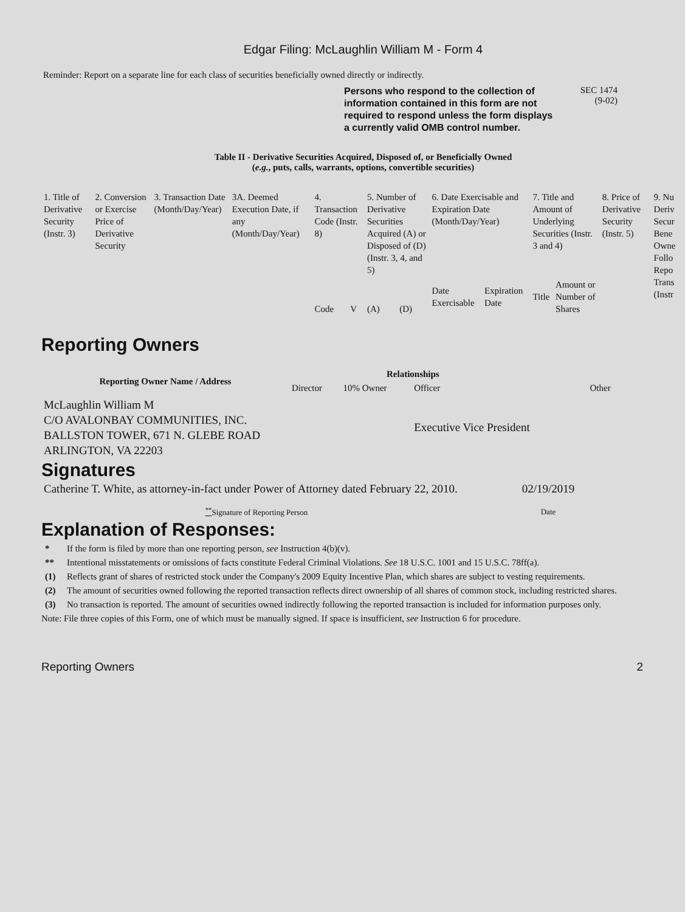Edgar Filing: McLaughlin William M - Form 4
Reminder: Report on a separate line for each class of securities beneficially owned directly or indirectly.
Persons who respond to the collection of information contained in this form are not required to respond unless the form displays a currently valid OMB control number.
SEC 1474
(9-02)
Table II - Derivative Securities Acquired, Disposed of, or Beneficially Owned
(e.g., puts, calls, warrants, options, convertible securities)
| 1. Title of Derivative Security (Instr. 3) | 2. Conversion or Exercise Price of Derivative Security | 3. Transaction Date (Month/Day/Year) | 3A. Deemed Execution Date, if any (Month/Day/Year) | 4. Transaction Code (Instr. 8) | | 5. Number of Derivative Securities Acquired (A) or Disposed of (D) (Instr. 3, 4, and 5) | | 6. Date Exercisable and Expiration Date (Month/Day/Year) | | 7. Title and Amount of Underlying Securities (Instr. 3 and 4) | | 8. Price of Derivative Security (Instr. 5) | 9. Nu Deriv Secur Bene Owne Follo Repo Trans (Instr |
| | | | | Code | V | (A) | (D) | Date Exercisable | Expiration Date | Title | Amount or Number of Shares | | |
Reporting Owners
| Reporting Owner Name / Address | Relationships | | | |
| --- | --- | --- | --- | --- |
| | Director | 10% Owner | Officer | Other |
| McLaughlin William M C/O AVALONBAY COMMUNITIES, INC. BALLSTON TOWER, 671 N. GLEBE ROAD ARLINGTON, VA 22203 | | | Executive Vice President | |
Signatures
| Catherine T. White, as attorney-in-fact under Power of Attorney dated February 22, 2010. | 02/19/2019 |
| <sup>**</sup> Signature of Reporting Person | Date |
Explanation of Responses:
* If the form is filed by more than one reporting person, see Instruction 4(b)(v).
** Intentional misstatements or omissions of facts constitute Federal Criminal Violations. See 18 U.S.C. 1001 and 15 U.S.C. 78ff(a).
(1) Reflects grant of shares of restricted stock under the Company's 2009 Equity Incentive Plan, which shares are subject to vesting requirements.
(2) The amount of securities owned following the reported transaction reflects direct ownership of all shares of common stock, including restricted shares.
(3) No transaction is reported. The amount of securities owned indirectly following the reported transaction is included for information purposes only.
Note: File three copies of this Form, one of which must be manually signed. If space is insufficient, see Instruction 6 for procedure.
Reporting Owners 2